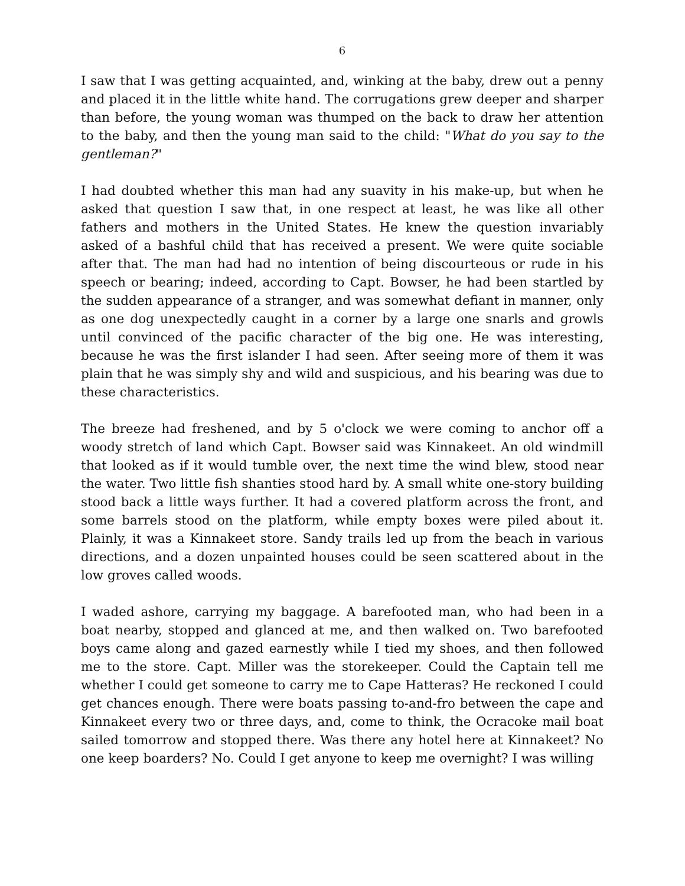6
I saw that I was getting acquainted, and, winking at the baby, drew out a penny and placed it in the little white hand. The corrugations grew deeper and sharper than before, the young woman was thumped on the back to draw her attention to the baby, and then the young man said to the child: "What do you say to the gentleman?"
I had doubted whether this man had any suavity in his make-up, but when he asked that question I saw that, in one respect at least, he was like all other fathers and mothers in the United States. He knew the question invariably asked of a bashful child that has received a present. We were quite sociable after that. The man had had no intention of being discourteous or rude in his speech or bearing; indeed, according to Capt. Bowser, he had been startled by the sudden appearance of a stranger, and was somewhat defiant in manner, only as one dog unexpectedly caught in a corner by a large one snarls and growls until convinced of the pacific character of the big one. He was interesting, because he was the first islander I had seen. After seeing more of them it was plain that he was simply shy and wild and suspicious, and his bearing was due to these characteristics.
The breeze had freshened, and by 5 o'clock we were coming to anchor off a woody stretch of land which Capt. Bowser said was Kinnakeet. An old windmill that looked as if it would tumble over, the next time the wind blew, stood near the water. Two little fish shanties stood hard by. A small white one-story building stood back a little ways further. It had a covered platform across the front, and some barrels stood on the platform, while empty boxes were piled about it. Plainly, it was a Kinnakeet store. Sandy trails led up from the beach in various directions, and a dozen unpainted houses could be seen scattered about in the low groves called woods.
I waded ashore, carrying my baggage. A barefooted man, who had been in a boat nearby, stopped and glanced at me, and then walked on. Two barefooted boys came along and gazed earnestly while I tied my shoes, and then followed me to the store. Capt. Miller was the storekeeper. Could the Captain tell me whether I could get someone to carry me to Cape Hatteras? He reckoned I could get chances enough. There were boats passing to-and-fro between the cape and Kinnakeet every two or three days, and, come to think, the Ocracoke mail boat sailed tomorrow and stopped there. Was there any hotel here at Kinnakeet? No one keep boarders? No. Could I get anyone to keep me overnight? I was willing